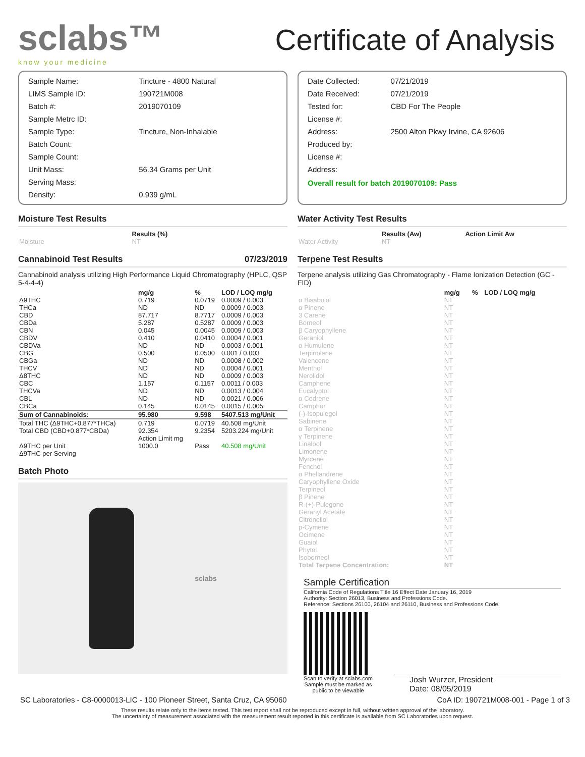sclabs™
know your medicine
Certificate of Analysis
| Sample Name: | Tincture - 4800 Natural |
| LIMS Sample ID: | 190721M008 |
| Batch #: | 2019070109 |
| Sample Metrc ID: | |
| Sample Type: | Tincture, Non-Inhalable |
| Batch Count: | |
| Sample Count: | |
| Unit Mass: | 56.34 Grams per Unit |
| Serving Mass: | |
| Density: | 0.939 g/mL |
| Date Collected: | 07/21/2019 |
| Date Received: | 07/21/2019 |
| Tested for: | CBD For The People |
| License #: | |
| Address: | 2500 Alton Pkwy Irvine, CA 92606 |
| Produced by: | |
| License #: | |
| Address: | |
Overall result for batch 2019070109: Pass
Moisture Test Results
| | Results (%) |
| --- | --- |
| Moisture | NT |
Cannabinoid Test Results 07/23/2019
Cannabinoid analysis utilizing High Performance Liquid Chromatography (HPLC, QSP 5-4-4-4)
| | mg/g | % | LOD / LOQ mg/g |
| --- | --- | --- | --- |
| Δ9THC | 0.719 | 0.0719 | 0.0009 / 0.003 |
| THCa | ND | ND | 0.0009 / 0.003 |
| CBD | 87.717 | 8.7717 | 0.0009 / 0.003 |
| CBDa | 5.287 | 0.5287 | 0.0009 / 0.003 |
| CBN | 0.045 | 0.0045 | 0.0009 / 0.003 |
| CBDV | 0.410 | 0.0410 | 0.0004 / 0.001 |
| CBDVa | ND | ND | 0.0003 / 0.001 |
| CBG | 0.500 | 0.0500 | 0.001 / 0.003 |
| CBGa | ND | ND | 0.0008 / 0.002 |
| THCV | ND | ND | 0.0004 / 0.001 |
| Δ8THC | ND | ND | 0.0009 / 0.003 |
| CBC | 1.157 | 0.1157 | 0.0011 / 0.003 |
| THCVa | ND | ND | 0.0013 / 0.004 |
| CBL | ND | ND | 0.0021 / 0.006 |
| CBCa | 0.145 | 0.0145 | 0.0015 / 0.005 |
| Sum of Cannabinoids: | 95.980 | 9.598 | 5407.513 mg/Unit |
| Total THC (Δ9THC+0.877*THCa) | 0.719 | 0.0719 | 40.508 mg/Unit |
| Total CBD (CBD+0.877*CBDa) | 92.354 | 9.2354 | 5203.224 mg/Unit |
| | Action Limit mg | | |
| Δ9THC per Unit | 1000.0 | Pass | 40.508 mg/Unit |
| Δ9THC per Serving | | | |
Batch Photo
sclabs
Water Activity Test Results
| | Results (Aw) | Action Limit Aw |
| --- | --- | --- |
| Water Activity | NT | |
Terpene Test Results
Terpene analysis utilizing Gas Chromatography - Flame Ionization Detection (GC - FID)
| | mg/g | % | LOD / LOQ mg/g |
| --- | --- | --- | --- |
| α Bisabolol | NT | | |
| α Pinene | NT | | |
| 3 Carene | NT | | |
| Borneol | NT | | |
| β Caryophyllene | NT | | |
| Geraniol | NT | | |
| α Humulene | NT | | |
| Terpinolene | NT | | |
| Valencene | NT | | |
| Menthol | NT | | |
| Nerolidol | NT | | |
| Camphene | NT | | |
| Eucalyptol | NT | | |
| α Cedrene | NT | | |
| Camphor | NT | | |
| (-)-Isopulegol | NT | | |
| Sabinene | NT | | |
| α Terpinene | NT | | |
| γ Terpinene | NT | | |
| Linalool | NT | | |
| Limonene | NT | | |
| Myrcene | NT | | |
| Fenchol | NT | | |
| α Phellandrene | NT | | |
| Caryophyllene Oxide | NT | | |
| Terpineol | NT | | |
| β Pinene | NT | | |
| R-(+)-Pulegone | NT | | |
| Geranyl Acetate | NT | | |
| Citronellol | NT | | |
| p-Cymene | NT | | |
| Ocimene | NT | | |
| Guaiol | NT | | |
| Phytol | NT | | |
| Isoborneol | NT | | |
| Total Terpene Concentration: | NT | | |
Sample Certification
California Code of Regulations Title 16 Effect Date January 16, 2019
Authority: Section 26013, Business and Professions Code.
Reference: Sections 26100, 26104 and 26110, Business and Professions Code.
Scan to verify at sclabs.com
Sample must be marked as
public to be viewable
Josh Wurzer, President
Date: 08/05/2019
SC Laboratories - C8-0000013-LIC - 100 Pioneer Street, Santa Cruz, CA 95060 CoA ID: 190721M008-001 - Page 1 of 3
These results relate only to the items tested. This test report shall not be reproduced except in full, without written approval of the laboratory.
The uncertainty of measurement associated with the measurement result reported in this certificate is available from SC Laboratories upon request.